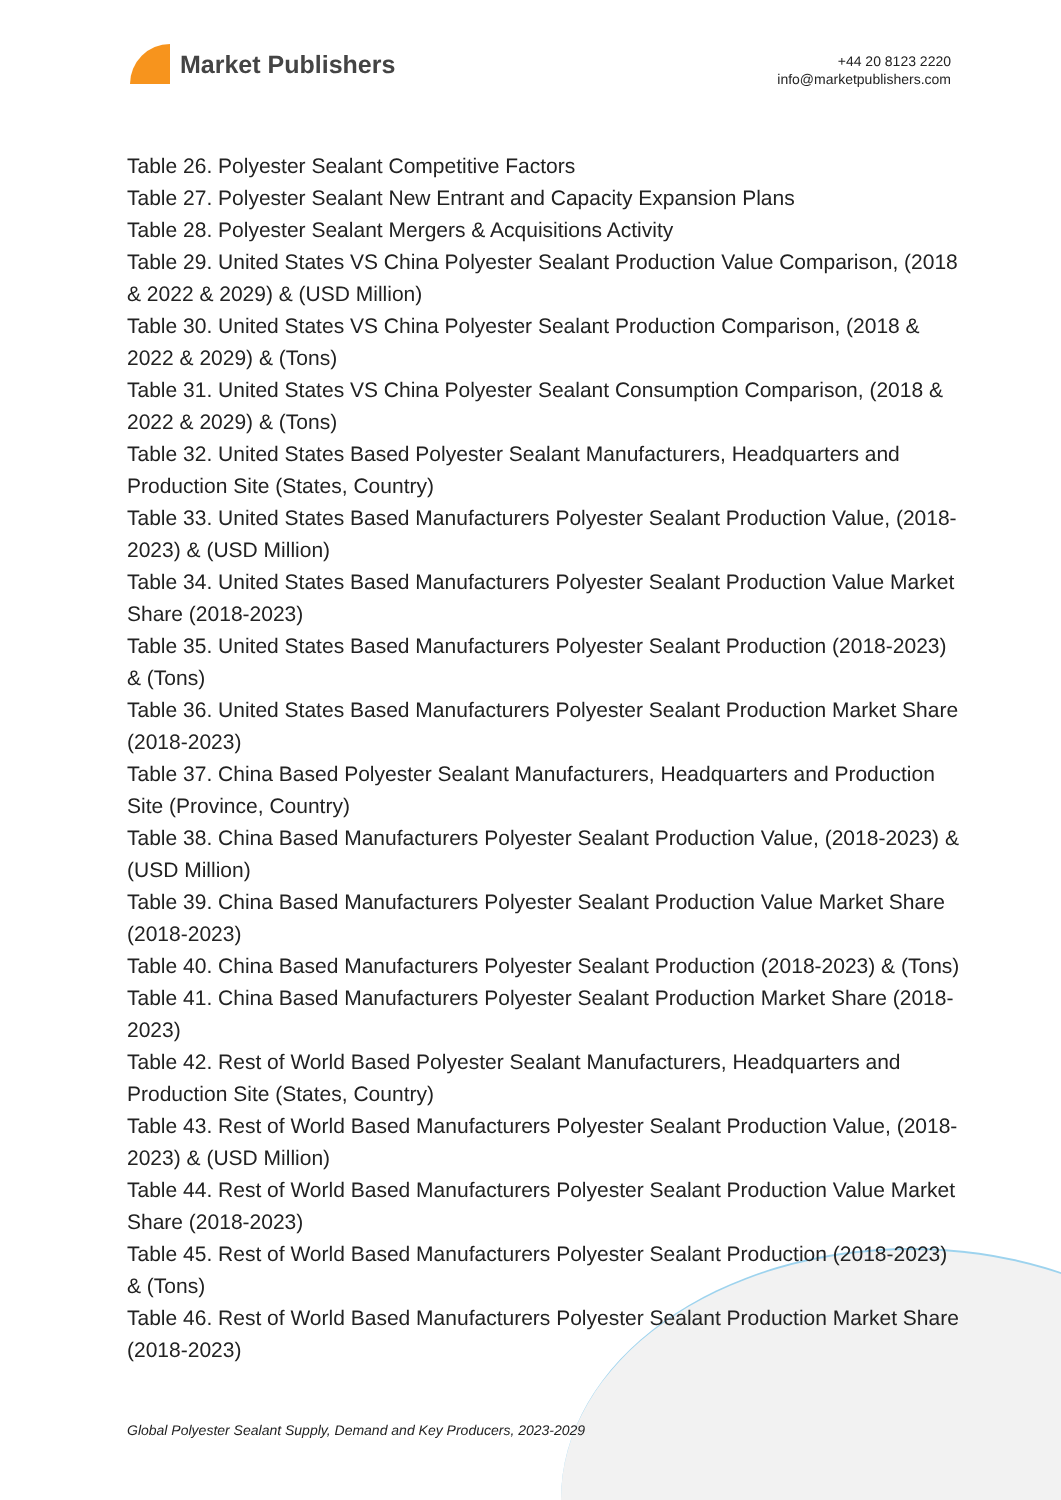Market Publishers
+44 20 8123 2220
info@marketpublishers.com
Table 26. Polyester Sealant Competitive Factors
Table 27. Polyester Sealant New Entrant and Capacity Expansion Plans
Table 28. Polyester Sealant Mergers & Acquisitions Activity
Table 29. United States VS China Polyester Sealant Production Value Comparison, (2018 & 2022 & 2029) & (USD Million)
Table 30. United States VS China Polyester Sealant Production Comparison, (2018 & 2022 & 2029) & (Tons)
Table 31. United States VS China Polyester Sealant Consumption Comparison, (2018 & 2022 & 2029) & (Tons)
Table 32. United States Based Polyester Sealant Manufacturers, Headquarters and Production Site (States, Country)
Table 33. United States Based Manufacturers Polyester Sealant Production Value, (2018-2023) & (USD Million)
Table 34. United States Based Manufacturers Polyester Sealant Production Value Market Share (2018-2023)
Table 35. United States Based Manufacturers Polyester Sealant Production (2018-2023) & (Tons)
Table 36. United States Based Manufacturers Polyester Sealant Production Market Share (2018-2023)
Table 37. China Based Polyester Sealant Manufacturers, Headquarters and Production Site (Province, Country)
Table 38. China Based Manufacturers Polyester Sealant Production Value, (2018-2023) & (USD Million)
Table 39. China Based Manufacturers Polyester Sealant Production Value Market Share (2018-2023)
Table 40. China Based Manufacturers Polyester Sealant Production (2018-2023) & (Tons)
Table 41. China Based Manufacturers Polyester Sealant Production Market Share (2018-2023)
Table 42. Rest of World Based Polyester Sealant Manufacturers, Headquarters and Production Site (States, Country)
Table 43. Rest of World Based Manufacturers Polyester Sealant Production Value, (2018-2023) & (USD Million)
Table 44. Rest of World Based Manufacturers Polyester Sealant Production Value Market Share (2018-2023)
Table 45. Rest of World Based Manufacturers Polyester Sealant Production (2018-2023) & (Tons)
Table 46. Rest of World Based Manufacturers Polyester Sealant Production Market Share (2018-2023)
Global Polyester Sealant Supply, Demand and Key Producers, 2023-2029